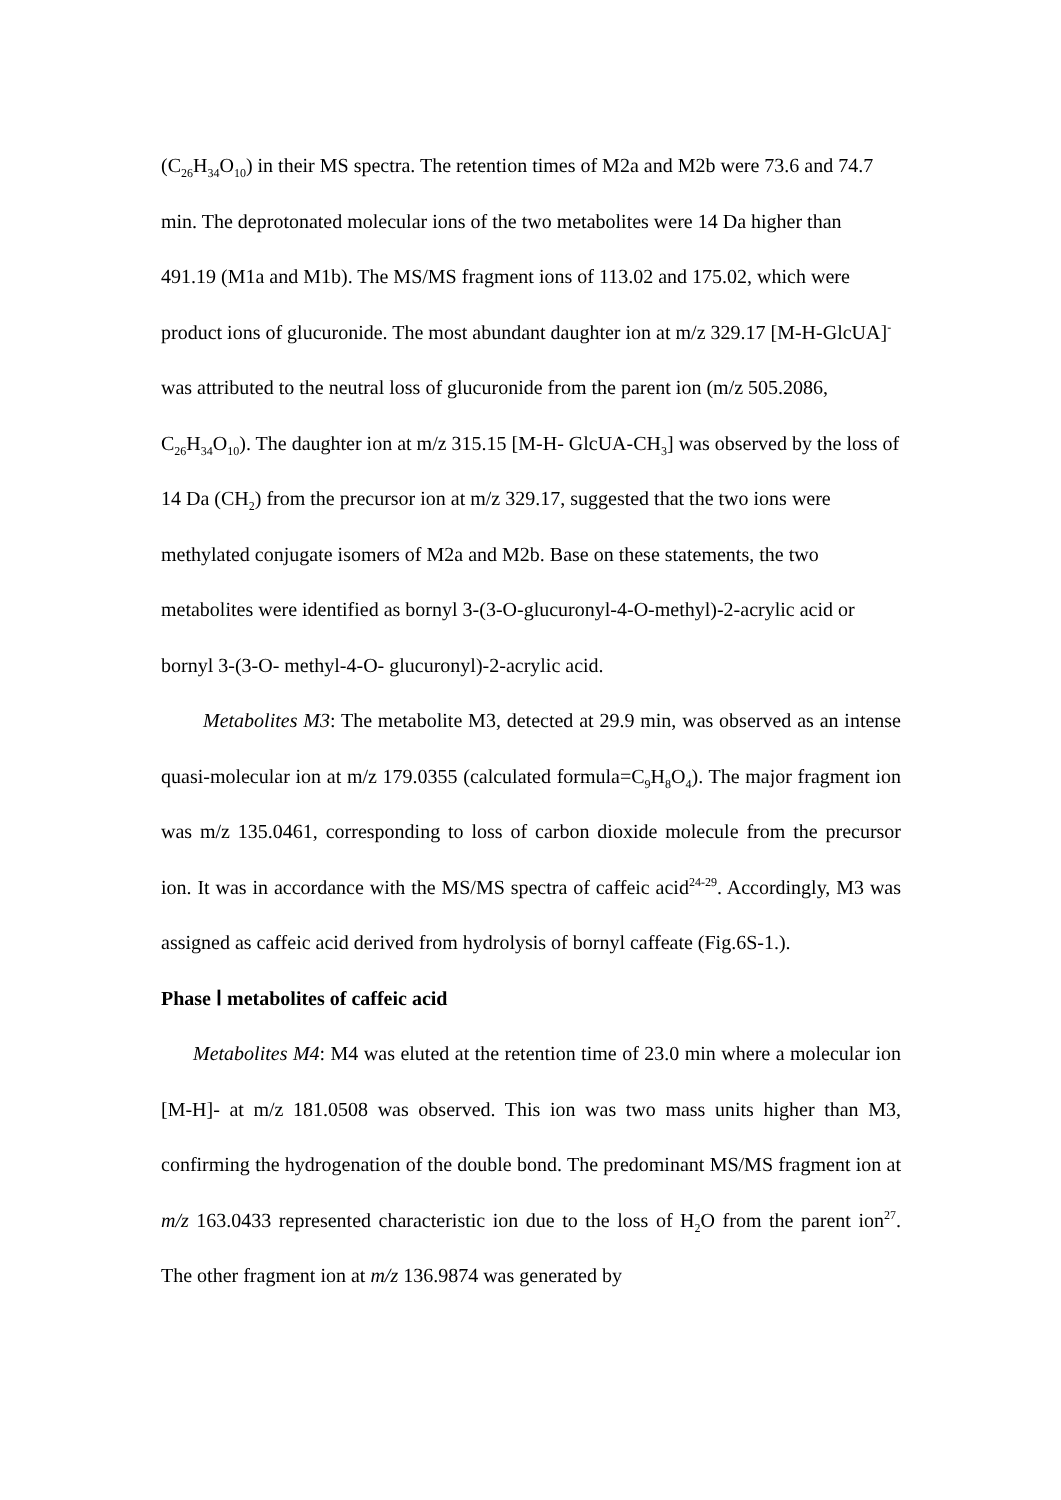(C<sub>26</sub>H<sub>34</sub>O<sub>10</sub>) in their MS spectra. The retention times of M2a and M2b were 73.6 and 74.7 min. The deprotonated molecular ions of the two metabolites were 14 Da higher than 491.19 (M1a and M1b). The MS/MS fragment ions of 113.02 and 175.02, which were product ions of glucuronide. The most abundant daughter ion at m/z 329.17 [M-H-GlcUA]<sup>-</sup> was attributed to the neutral loss of glucuronide from the parent ion (m/z 505.2086, C<sub>26</sub>H<sub>34</sub>O<sub>10</sub>). The daughter ion at m/z 315.15 [M-H- GlcUA-CH<sub>3</sub>] was observed by the loss of 14 Da (CH<sub>2</sub>) from the precursor ion at m/z 329.17, suggested that the two ions were methylated conjugate isomers of M2a and M2b. Base on these statements, the two metabolites were identified as bornyl 3-(3-O-glucuronyl-4-O-methyl)-2-acrylic acid or bornyl 3-(3-O- methyl-4-O- glucuronyl)-2-acrylic acid.
Metabolites M3: The metabolite M3, detected at 29.9 min, was observed as an intense quasi-molecular ion at m/z 179.0355 (calculated formula=C<sub>9</sub>H<sub>8</sub>O<sub>4</sub>). The major fragment ion was m/z 135.0461, corresponding to loss of carbon dioxide molecule from the precursor ion. It was in accordance with the MS/MS spectra of caffeic acid<sup>24-29</sup>. Accordingly, M3 was assigned as caffeic acid derived from hydrolysis of bornyl caffeate (Fig.6S-1.).
Phase Ⅰ metabolites of caffeic acid
Metabolites M4: M4 was eluted at the retention time of 23.0 min where a molecular ion [M-H]- at m/z 181.0508 was observed. This ion was two mass units higher than M3, confirming the hydrogenation of the double bond. The predominant MS/MS fragment ion at m/z 163.0433 represented characteristic ion due to the loss of H<sub>2</sub>O from the parent ion<sup>27</sup>. The other fragment ion at m/z 136.9874 was generated by